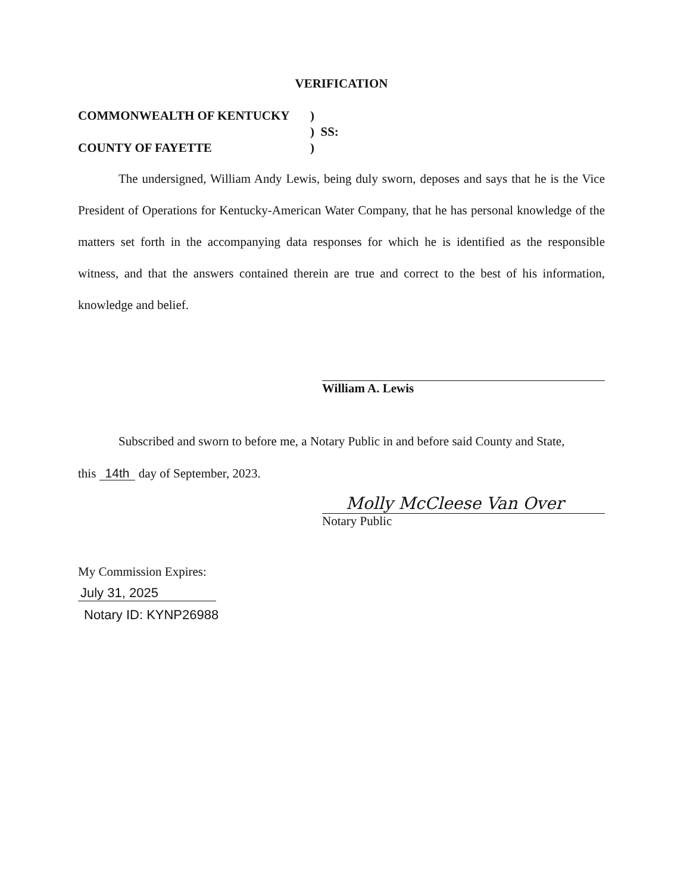VERIFICATION
COMMONWEALTH OF KENTUCKY)
) SS:
COUNTY OF FAYETTE)
The undersigned, William Andy Lewis, being duly sworn, deposes and says that he is the Vice President of Operations for Kentucky-American Water Company, that he has personal knowledge of the matters set forth in the accompanying data responses for which he is identified as the responsible witness, and that the answers contained therein are true and correct to the best of his information, knowledge and belief.
William A. Lewis
Subscribed and sworn to before me, a Notary Public in and before said County and State,
this 14th day of September, 2023.
Molly McCleese Van Over
Notary Public
My Commission Expires:
July 31, 2025
Notary ID: KYNP26988